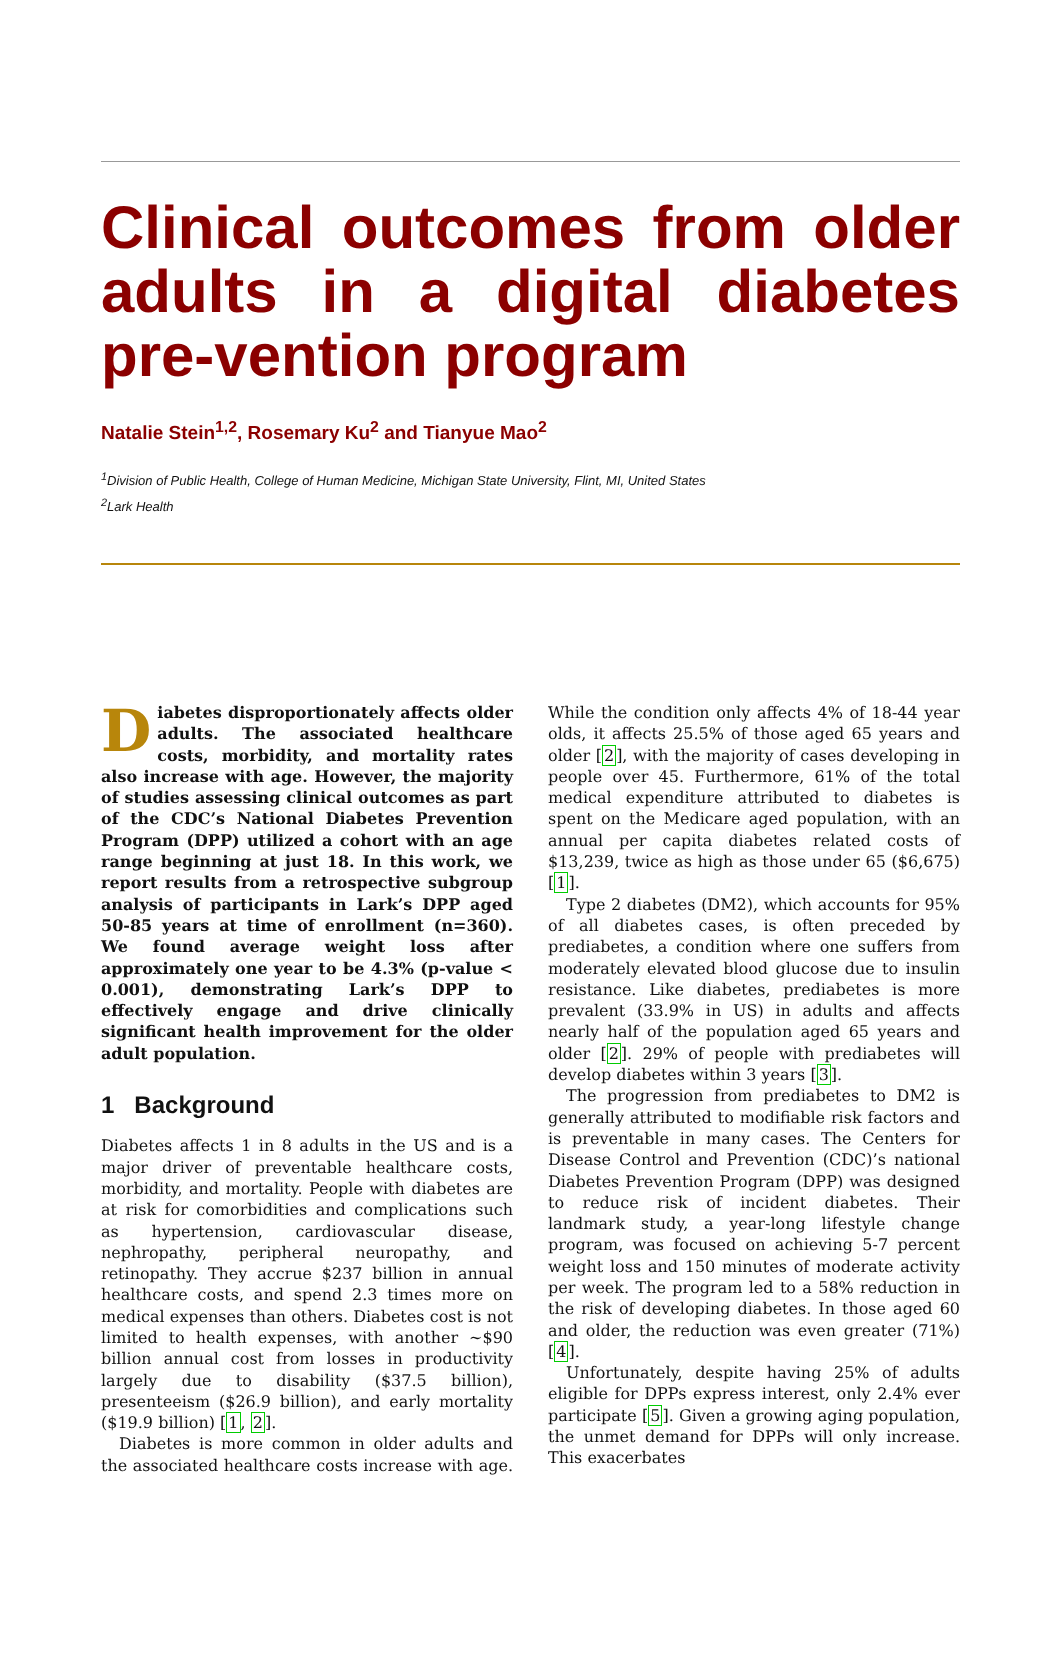Clinical outcomes from older adults in a digital diabetes pre-vention program
Natalie Stein<sup>1,2</sup>, Rosemary Ku<sup>2</sup> and Tianyue Mao<sup>2</sup>
<sup>1</sup> Division of Public Health, College of Human Medicine, Michigan State University, Flint, MI, United States
<sup>2</sup> Lark Health
Diabetes disproportionately affects older adults. The associated healthcare costs, morbidity, and mortality rates also increase with age. However, the majority of studies assessing clinical outcomes as part of the CDC’s National Diabetes Prevention Program (DPP) utilized a cohort with an age range beginning at just 18. In this work, we report results from a retrospective subgroup analysis of participants in Lark’s DPP aged 50-85 years at time of enrollment (n=360). We found average weight loss after approximately one year to be 4.3% (p-value < 0.001), demonstrating Lark’s DPP to effectively engage and drive clinically significant health improvement for the older adult population.
1 Background
Diabetes affects 1 in 8 adults in the US and is a major driver of preventable healthcare costs, morbidity, and mortality. People with diabetes are at risk for comorbidities and complications such as hypertension, cardiovascular disease, nephropathy, peripheral neuropathy, and retinopathy. They accrue $237 billion in annual healthcare costs, and spend 2.3 times more on medical expenses than others. Diabetes cost is not limited to health expenses, with another ∼$90 billion annual cost from losses in productivity largely due to disability ($37.5 billion), presenteeism ($26.9 billion), and early mortality ($19.9 billion) [1, 2].
Diabetes is more common in older adults and the associated healthcare costs increase with age. While the condition only affects 4% of 18-44 year olds, it affects 25.5% of those aged 65 years and older [2], with the majority of cases developing in people over 45. Furthermore, 61% of the total medical expenditure attributed to diabetes is spent on the Medicare aged population, with an annual per capita diabetes related costs of $13,239, twice as high as those under 65 ($6,675) [1].
Type 2 diabetes (DM2), which accounts for 95% of all diabetes cases, is often preceded by prediabetes, a condition where one suffers from moderately elevated blood glucose due to insulin resistance. Like diabetes, prediabetes is more prevalent (33.9% in US) in adults and affects nearly half of the population aged 65 years and older [2]. 29% of people with prediabetes will develop diabetes within 3 years [3].
The progression from prediabetes to DM2 is generally attributed to modifiable risk factors and is preventable in many cases. The Centers for Disease Control and Prevention (CDC)’s national Diabetes Prevention Program (DPP) was designed to reduce risk of incident diabetes. Their landmark study, a year-long lifestyle change program, was focused on achieving 5-7 percent weight loss and 150 minutes of moderate activity per week. The program led to a 58% reduction in the risk of developing diabetes. In those aged 60 and older, the reduction was even greater (71%) [4].
Unfortunately, despite having 25% of adults eligible for DPPs express interest, only 2.4% ever participate [5]. Given a growing aging population, the unmet demand for DPPs will only increase. This exacerbates